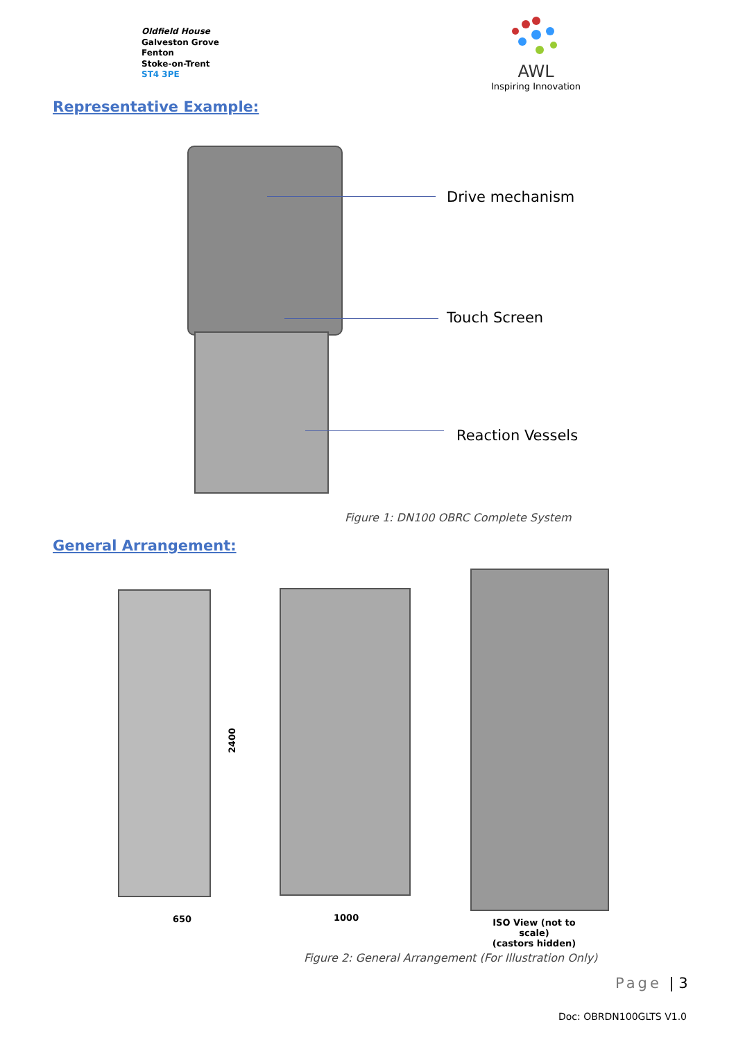Oldfield House
Galveston Grove
Fenton
Stoke-on-Trent
ST4 3PE
AWL
Inspiring Innovation
Representative Example:
Drive mechanism
Touch Screen
Reaction Vessels
Figure 1: DN100 OBRC Complete System
General Arrangement:
2400
650 1000
ISO View (not to scale)
(castors hidden)
Figure 2: General Arrangement (For Illustration Only)
Page | 3
Doc: OBRDN100GLTS V1.0